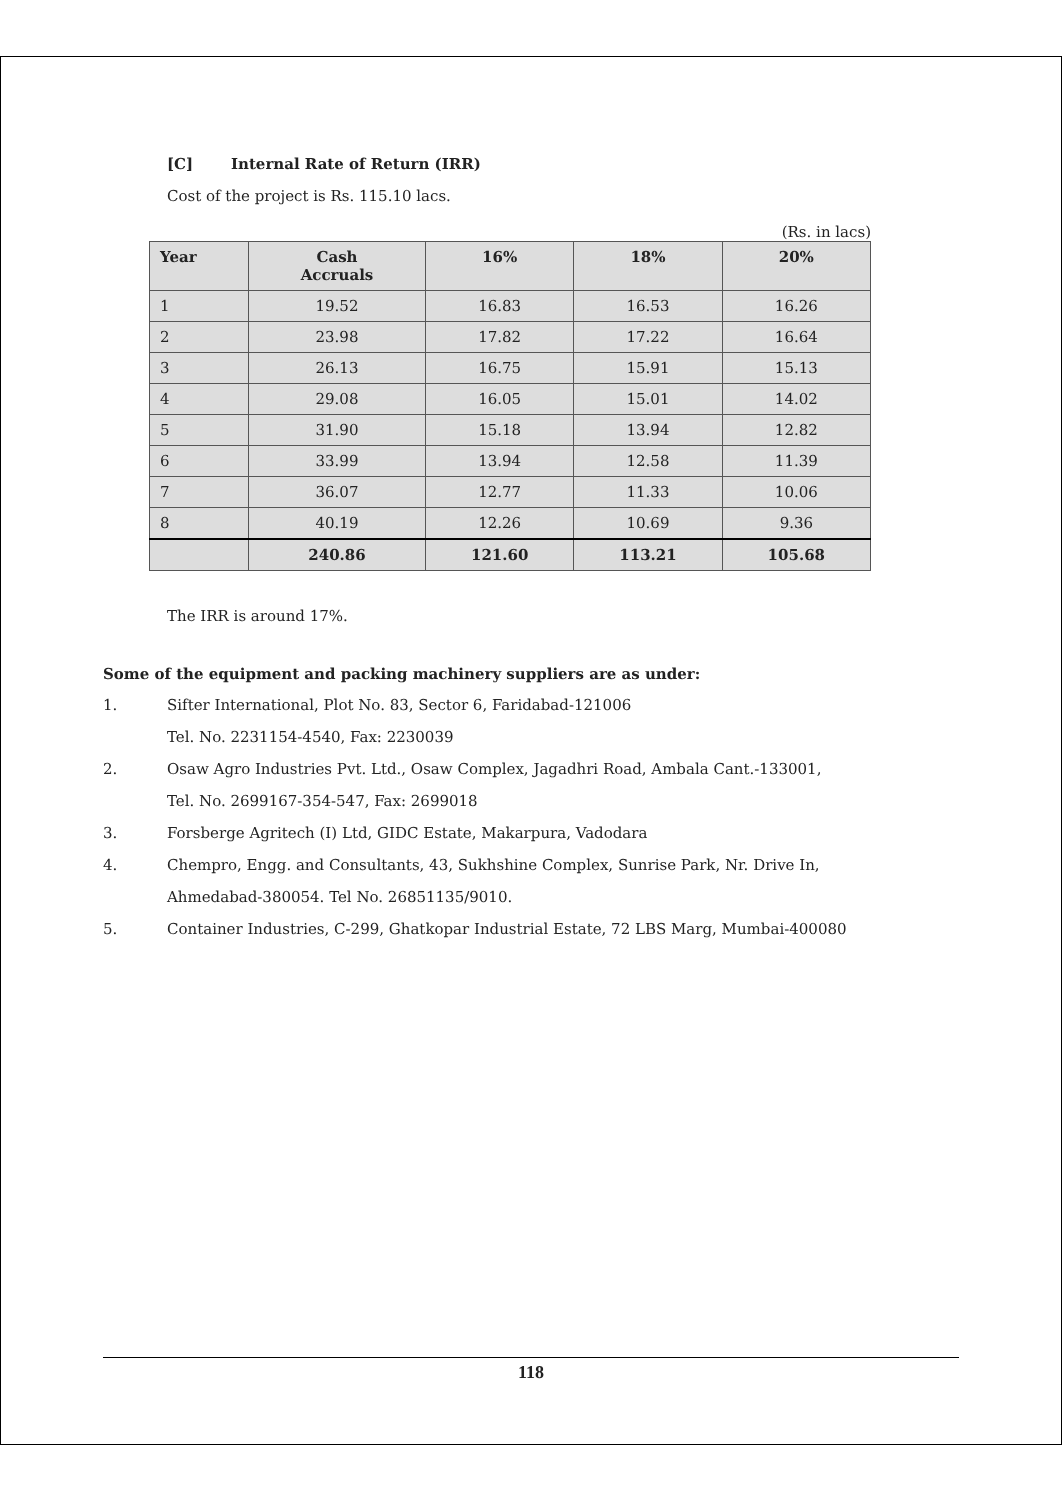[C] Internal Rate of Return (IRR)
Cost of the project is Rs. 115.10 lacs.
(Rs. in lacs)
| Year | Cash Accruals | 16% | 18% | 20% |
| --- | --- | --- | --- | --- |
| 1 | 19.52 | 16.83 | 16.53 | 16.26 |
| 2 | 23.98 | 17.82 | 17.22 | 16.64 |
| 3 | 26.13 | 16.75 | 15.91 | 15.13 |
| 4 | 29.08 | 16.05 | 15.01 | 14.02 |
| 5 | 31.90 | 15.18 | 13.94 | 12.82 |
| 6 | 33.99 | 13.94 | 12.58 | 11.39 |
| 7 | 36.07 | 12.77 | 11.33 | 10.06 |
| 8 | 40.19 | 12.26 | 10.69 | 9.36 |
| | 240.86 | 121.60 | 113.21 | 105.68 |
The IRR is around 17%.
Some of the equipment and packing machinery suppliers are as under:
1. Sifter International, Plot No. 83, Sector 6, Faridabad-121006
Tel. No. 2231154-4540, Fax: 2230039
2. Osaw Agro Industries Pvt. Ltd., Osaw Complex, Jagadhri Road, Ambala Cant.-133001,
Tel. No. 2699167-354-547, Fax: 2699018
3. Forsberge Agritech (I) Ltd, GIDC Estate, Makarpura, Vadodara
4. Chempro, Engg. and Consultants, 43, Sukhshine Complex, Sunrise Park, Nr. Drive In,
Ahmedabad-380054. Tel No. 26851135/9010.
5. Container Industries, C-299, Ghatkopar Industrial Estate, 72 LBS Marg, Mumbai-400080
118